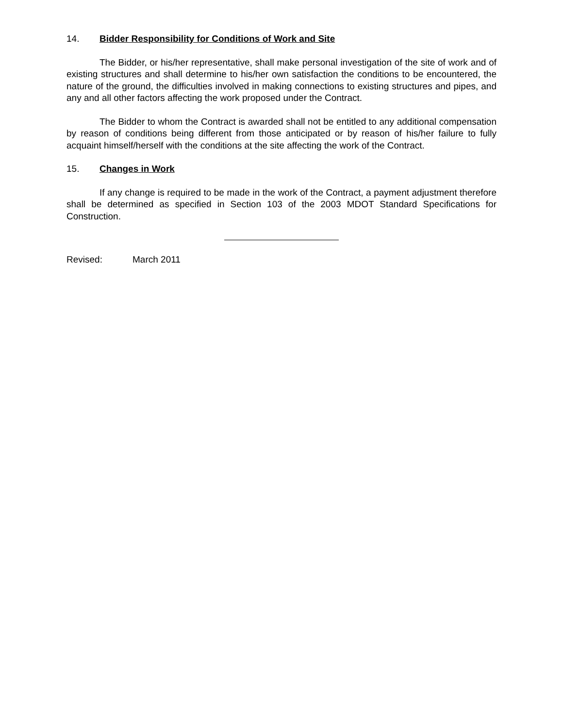14. Bidder Responsibility for Conditions of Work and Site
The Bidder, or his/her representative, shall make personal investigation of the site of work and of existing structures and shall determine to his/her own satisfaction the conditions to be encountered, the nature of the ground, the difficulties involved in making connections to existing structures and pipes, and any and all other factors affecting the work proposed under the Contract.
The Bidder to whom the Contract is awarded shall not be entitled to any additional compensation by reason of conditions being different from those anticipated or by reason of his/her failure to fully acquaint himself/herself with the conditions at the site affecting the work of the Contract.
15. Changes in Work
If any change is required to be made in the work of the Contract, a payment adjustment therefore shall be determined as specified in Section 103 of the 2003 MDOT Standard Specifications for Construction.
Revised: March 2011